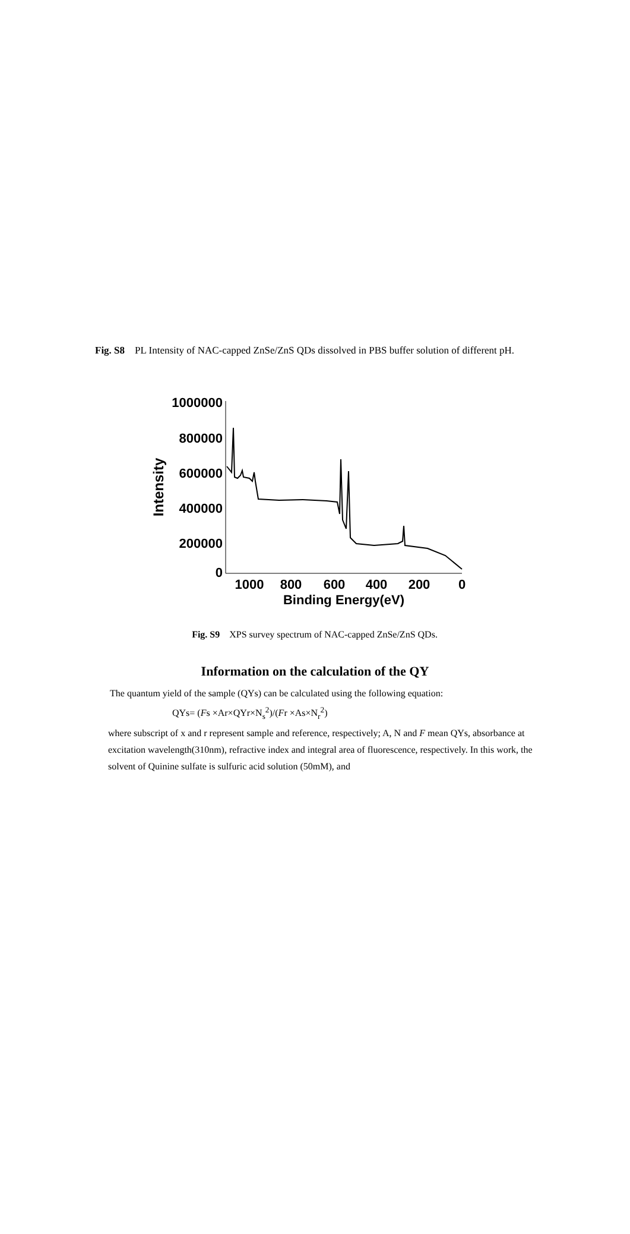Fig. S8 PL Intensity of NAC-capped ZnSe/ZnS QDs dissolved in PBS buffer solution of different pH.
1000000
800000
600000
400000
200000
0
1000
800
600
400
200
0
Binding Energy(eV)
Intensity
Fig. S9 XPS survey spectrum of NAC-capped ZnSe/ZnS QDs.
Information on the calculation of the QY
The quantum yield of the sample (QYs) can be calculated using the following equation:
QYs= (Fs ×Ar×QYr×N<sub>s</sub><sup>2</sup>)/(Fr ×As×N<sub>r</sub><sup>2</sup>)
where subscript of x and r represent sample and reference, respectively; A, N and F mean QYs, absorbance at excitation wavelength(310nm), refractive index and integral area of fluorescence, respectively. In this work, the solvent of Quinine sulfate is sulfuric acid solution (50mM), and